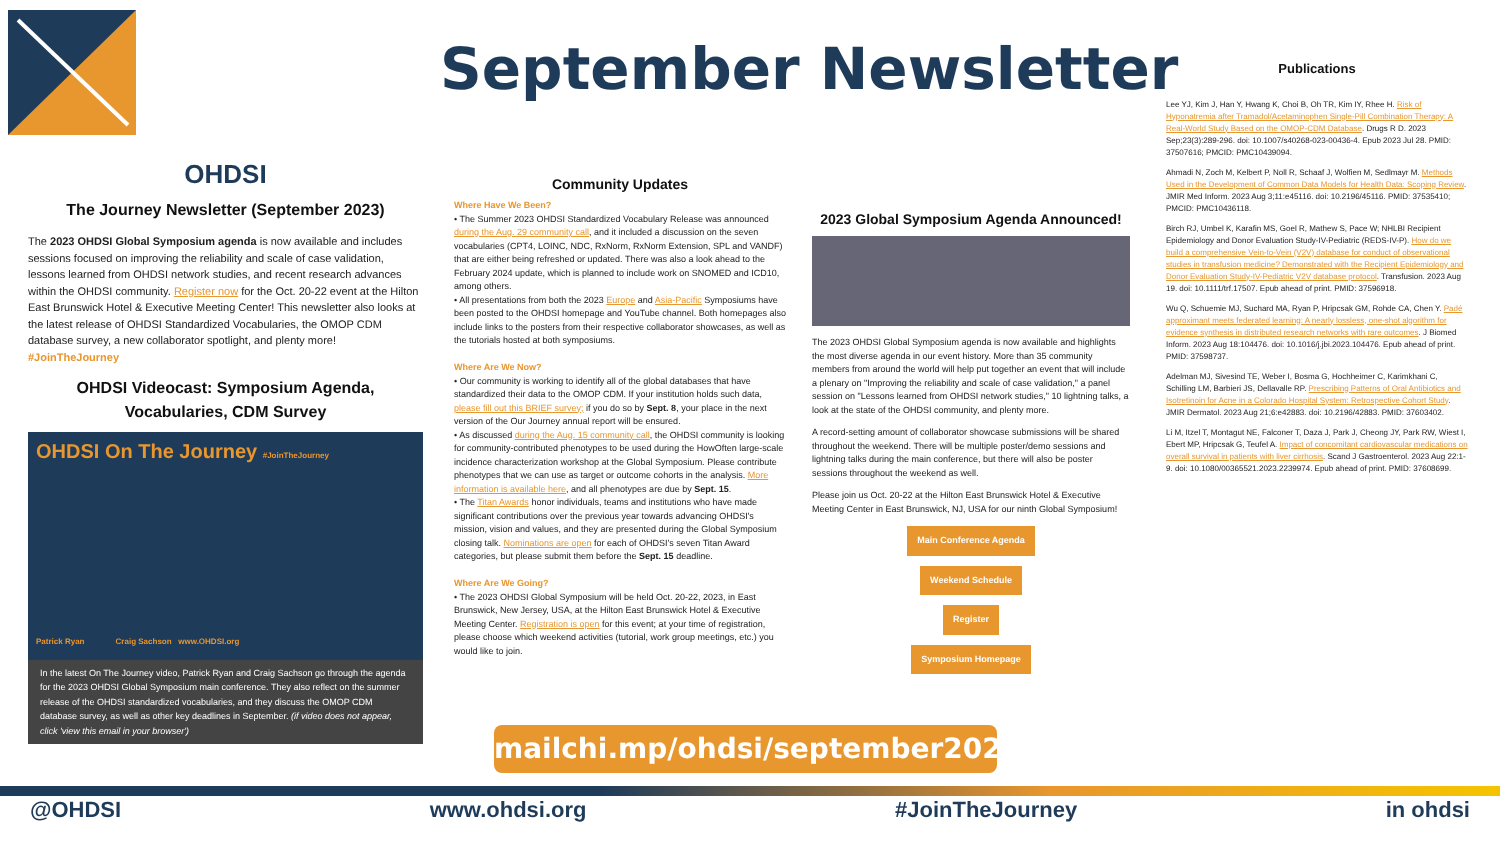September Newsletter
OHDSI
The Journey Newsletter (September 2023)
The 2023 OHDSI Global Symposium agenda is now available and includes sessions focused on improving the reliability and scale of case validation, lessons learned from OHDSI network studies, and recent research advances within the OHDSI community. Register now for the Oct. 20-22 event at the Hilton East Brunswick Hotel & Executive Meeting Center! This newsletter also looks at the latest release of OHDSI Standardized Vocabularies, the OMOP CDM database survey, a new collaborator spotlight, and plenty more! #JoinTheJourney
OHDSI Videocast: Symposium Agenda, Vocabularies, CDM Survey
OHDSI On The Journey #JoinTheJourney
Patrick Ryan Craig Sachson www.OHDSI.org
In the latest On The Journey video, Patrick Ryan and Craig Sachson go through the agenda for the 2023 OHDSI Global Symposium main conference. They also reflect on the summer release of the OHDSI standardized vocabularies, and they discuss the OMOP CDM database survey, as well as other key deadlines in September. (if video does not appear, click 'view this email in your browser')
Community Updates
Where Have We Been?
• The Summer 2023 OHDSI Standardized Vocabulary Release was announced during the Aug. 29 community call, and it included a discussion on the seven vocabularies (CPT4, LOINC, NDC, RxNorm, RxNorm Extension, SPL and VANDF) that are either being refreshed or updated. There was also a look ahead to the February 2024 update, which is planned to include work on SNOMED and ICD10, among others.
• All presentations from both the 2023 Europe and Asia-Pacific Symposiums have been posted to the OHDSI homepage and YouTube channel. Both homepages also include links to the posters from their respective collaborator showcases, as well as the tutorials hosted at both symposiums.
Where Are We Now?
• Our community is working to identify all of the global databases that have standardized their data to the OMOP CDM. If your institution holds such data, please fill out this BRIEF survey; if you do so by Sept. 8, your place in the next version of the Our Journey annual report will be ensured.
• As discussed during the Aug. 15 community call, the OHDSI community is looking for community-contributed phenotypes to be used during the HowOften large-scale incidence characterization workshop at the Global Symposium. Please contribute phenotypes that we can use as target or outcome cohorts in the analysis. More information is available here, and all phenotypes are due by Sept. 15.
• The Titan Awards honor individuals, teams and institutions who have made significant contributions over the previous year towards advancing OHDSI's mission, vision and values, and they are presented during the Global Symposium closing talk. Nominations are open for each of OHDSI's seven Titan Award categories, but please submit them before the Sept. 15 deadline.
Where Are We Going?
• The 2023 OHDSI Global Symposium will be held Oct. 20-22, 2023, in East Brunswick, New Jersey, USA, at the Hilton East Brunswick Hotel & Executive Meeting Center. Registration is open for this event; at your time of registration, please choose which weekend activities (tutorial, work group meetings, etc.) you would like to join.
2023 Global Symposium Agenda Announced!
The 2023 OHDSI Global Symposium agenda is now available and highlights the most diverse agenda in our event history. More than 35 community members from around the world will help put together an event that will include a plenary on "Improving the reliability and scale of case validation," a panel session on "Lessons learned from OHDSI network studies," 10 lightning talks, a look at the state of the OHDSI community, and plenty more.
A record-setting amount of collaborator showcase submissions will be shared throughout the weekend. There will be multiple poster/demo sessions and lightning talks during the main conference, but there will also be poster sessions throughout the weekend as well.
Please join us Oct. 20-22 at the Hilton East Brunswick Hotel & Executive Meeting Center in East Brunswick, NJ, USA for our ninth Global Symposium!
Main Conference Agenda
Weekend Schedule
Register
Symposium Homepage
Publications
Lee YJ, Kim J, Han Y, Hwang K, Choi B, Oh TR, Kim IY, Rhee H. Risk of Hyponatremia after Tramadol/Acetaminophen Single-Pill Combination Therapy: A Real-World Study Based on the OMOP-CDM Database. Drugs R D. 2023 Sep;23(3):289-296. doi: 10.1007/s40268-023-00436-4. Epub 2023 Jul 28. PMID: 37507616; PMCID: PMC10439094.
Ahmadi N, Zoch M, Kelbert P, Noll R, Schaaf J, Wolfien M, Sedlmayr M. Methods Used in the Development of Common Data Models for Health Data: Scoping Review. JMIR Med Inform. 2023 Aug 3;11:e45116. doi: 10.2196/45116. PMID: 37535410; PMCID: PMC10436118.
Birch RJ, Umbel K, Karafin MS, Goel R, Mathew S, Pace W; NHLBI Recipient Epidemiology and Donor Evaluation Study-IV-Pediatric (REDS-IV-P). How do we build a comprehensive Vein-to-Vein (V2V) database for conduct of observational studies in transfusion medicine? Demonstrated with the Recipient Epidemiology and Donor Evaluation Study-IV-Pediatric V2V database protocol. Transfusion. 2023 Aug 19. doi: 10.1111/trf.17507. Epub ahead of print. PMID: 37596918.
Wu Q, Schuemie MJ, Suchard MA, Ryan P, Hripcsak GM, Rohde CA, Chen Y. Padé approximant meets federated learning: A nearly lossless, one-shot algorithm for evidence synthesis in distributed research networks with rare outcomes. J Biomed Inform. 2023 Aug 18:104476. doi: 10.1016/j.jbi.2023.104476. Epub ahead of print. PMID: 37598737.
Adelman MJ, Sivesind TE, Weber I, Bosma G, Hochheimer C, Karimkhani C, Schilling LM, Barbieri JS, Dellavalle RP. Prescribing Patterns of Oral Antibiotics and Isotretinoin for Acne in a Colorado Hospital System: Retrospective Cohort Study. JMIR Dermatol. 2023 Aug 21;6:e42883. doi: 10.2196/42883. PMID: 37603402.
Li M, Itzel T, Montagut NE, Falconer T, Daza J, Park J, Cheong JY, Park RW, Wiest I, Ebert MP, Hripcsak G, Teufel A. Impact of concomitant cardiovascular medications on overall survival in patients with liver cirrhosis. Scand J Gastroenterol. 2023 Aug 22:1-9. doi: 10.1080/00365521.2023.2239974. Epub ahead of print. PMID: 37608699.
mailchi.mp/ohdsi/september2023
@OHDSI www.ohdsi.org #JoinTheJourney in ohdsi